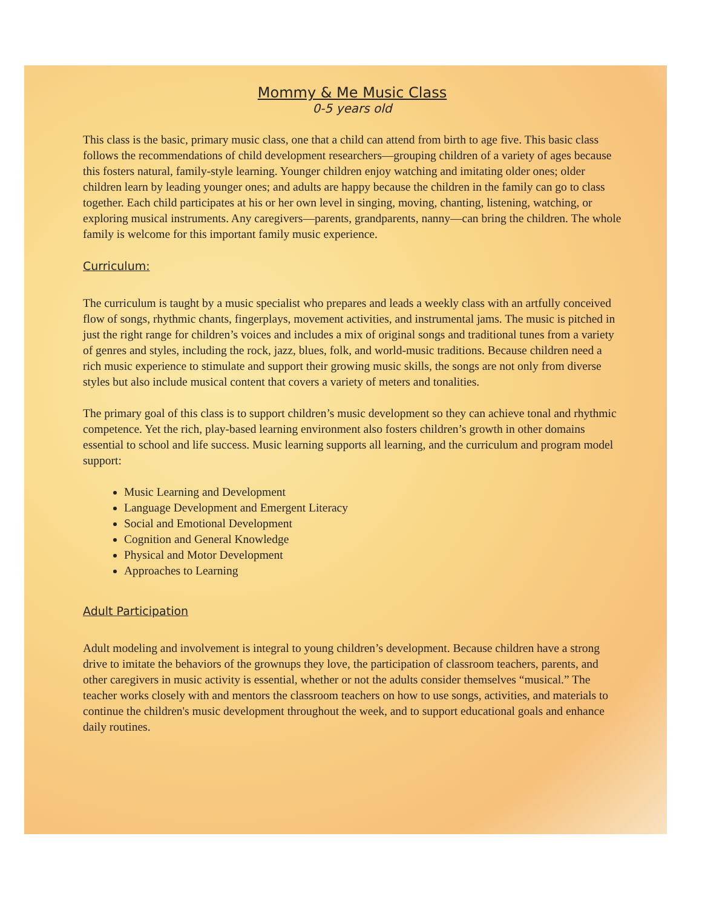Mommy & Me Music Class
0-5 years old
This class is the basic, primary music class, one that a child can attend from birth to age five. This basic class follows the recommendations of child development researchers—grouping children of a variety of ages because this fosters natural, family-style learning. Younger children enjoy watching and imitating older ones; older children learn by leading younger ones; and adults are happy because the children in the family can go to class together. Each child participates at his or her own level in singing, moving, chanting, listening, watching, or exploring musical instruments. Any caregivers—parents, grandparents, nanny—can bring the children. The whole family is welcome for this important family music experience.
Curriculum:
The curriculum is taught by a music specialist who prepares and leads a weekly class with an artfully conceived flow of songs, rhythmic chants, fingerplays, movement activities, and instrumental jams. The music is pitched in just the right range for children’s voices and includes a mix of original songs and traditional tunes from a variety of genres and styles, including the rock, jazz, blues, folk, and world-music traditions. Because children need a rich music experience to stimulate and support their growing music skills, the songs are not only from diverse styles but also include musical content that covers a variety of meters and tonalities.
The primary goal of this class is to support children’s music development so they can achieve tonal and rhythmic competence. Yet the rich, play-based learning environment also fosters children’s growth in other domains essential to school and life success. Music learning supports all learning, and the curriculum and program model support:
Music Learning and Development
Language Development and Emergent Literacy
Social and Emotional Development
Cognition and General Knowledge
Physical and Motor Development
Approaches to Learning
Adult Participation
Adult modeling and involvement is integral to young children’s development. Because children have a strong drive to imitate the behaviors of the grownups they love, the participation of classroom teachers, parents, and other caregivers in music activity is essential, whether or not the adults consider themselves “musical.” The teacher works closely with and mentors the classroom teachers on how to use songs, activities, and materials to continue the children's music development throughout the week, and to support educational goals and enhance daily routines.